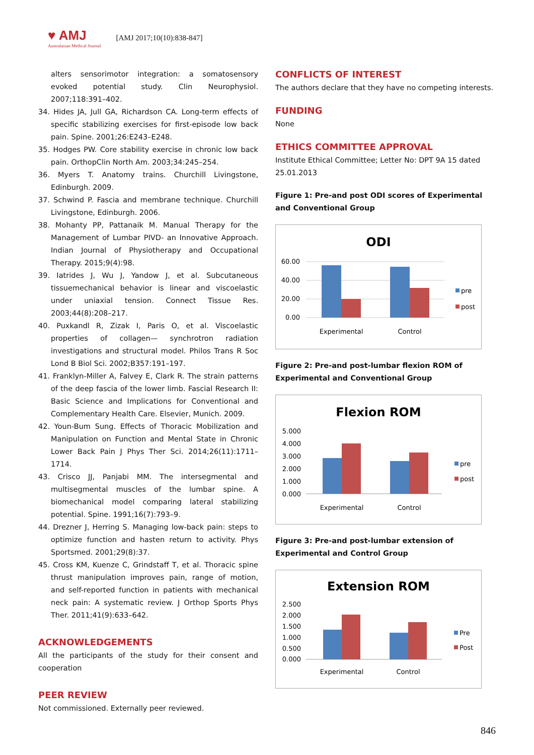♥ AMJ
Australasian Medical Journal
[AMJ 2017;10(10):838-847]
alters sensorimotor integration: a somatosensory evoked potential study. Clin Neurophysiol. 2007;118:391–402.
34. Hides JA, Jull GA, Richardson CA. Long-term effects of specific stabilizing exercises for first-episode low back pain. Spine. 2001;26:E243–E248.
35. Hodges PW. Core stability exercise in chronic low back pain. OrthopClin North Am. 2003;34:245–254.
36. Myers T. Anatomy trains. Churchill Livingstone, Edinburgh. 2009.
37. Schwind P. Fascia and membrane technique. Churchill Livingstone, Edinburgh. 2006.
38. Mohanty PP, Pattanaik M. Manual Therapy for the Management of Lumbar PIVD- an Innovative Approach. Indian Journal of Physiotherapy and Occupational Therapy. 2015;9(4):98.
39. Iatrides J, Wu J, Yandow J, et al. Subcutaneous tissuemechanical behavior is linear and viscoelastic under uniaxial tension. Connect Tissue Res. 2003;44(8):208–217.
40. Puxkandl R, Zizak I, Paris O, et al. Viscoelastic properties of collagen— synchrotron radiation investigations and structural model. Philos Trans R Soc Lond B Biol Sci. 2002;B357:191–197.
41. Franklyn-Miller A, Falvey E, Clark R. The strain patterns of the deep fascia of the lower limb. Fascial Research II: Basic Science and Implications for Conventional and Complementary Health Care. Elsevier, Munich. 2009.
42. Youn-Bum Sung. Effects of Thoracic Mobilization and Manipulation on Function and Mental State in Chronic Lower Back Pain J Phys Ther Sci. 2014;26(11):1711–1714.
43. Crisco JJ, Panjabi MM. The intersegmental and multisegmental muscles of the lumbar spine. A biomechanical model comparing lateral stabilizing potential. Spine. 1991;16(7):793–9.
44. Drezner J, Herring S. Managing low-back pain: steps to optimize function and hasten return to activity. Phys Sportsmed. 2001;29(8):37.
45. Cross KM, Kuenze C, Grindstaff T, et al. Thoracic spine thrust manipulation improves pain, range of motion, and self-reported function in patients with mechanical neck pain: A systematic review. J Orthop Sports Phys Ther. 2011;41(9):633–642.
ACKNOWLEDGEMENTS
All the participants of the study for their consent and cooperation
PEER REVIEW
Not commissioned. Externally peer reviewed.
CONFLICTS OF INTEREST
The authors declare that they have no competing interests.
FUNDING
None
ETHICS COMMITTEE APPROVAL
Institute Ethical Committee; Letter No: DPT 9A 15 dated 25.01.2013
Figure 1: Pre-and post ODI scores of Experimental and Conventional Group
ODI
60.00
40.00
20.00
0.00
Experimental
Control
pre
post
Figure 2: Pre-and post-lumbar flexion ROM of Experimental and Conventional Group
Flexion ROM
5.000
4.000
3.000
2.000
1.000
0.000
Experimental
Control
pre
post
Figure 3: Pre-and post-lumbar extension of Experimental and Control Group
Extension ROM
2.500
2.000
1.500
1.000
0.500
0.000
Experimental
Control
Pre
Post
846